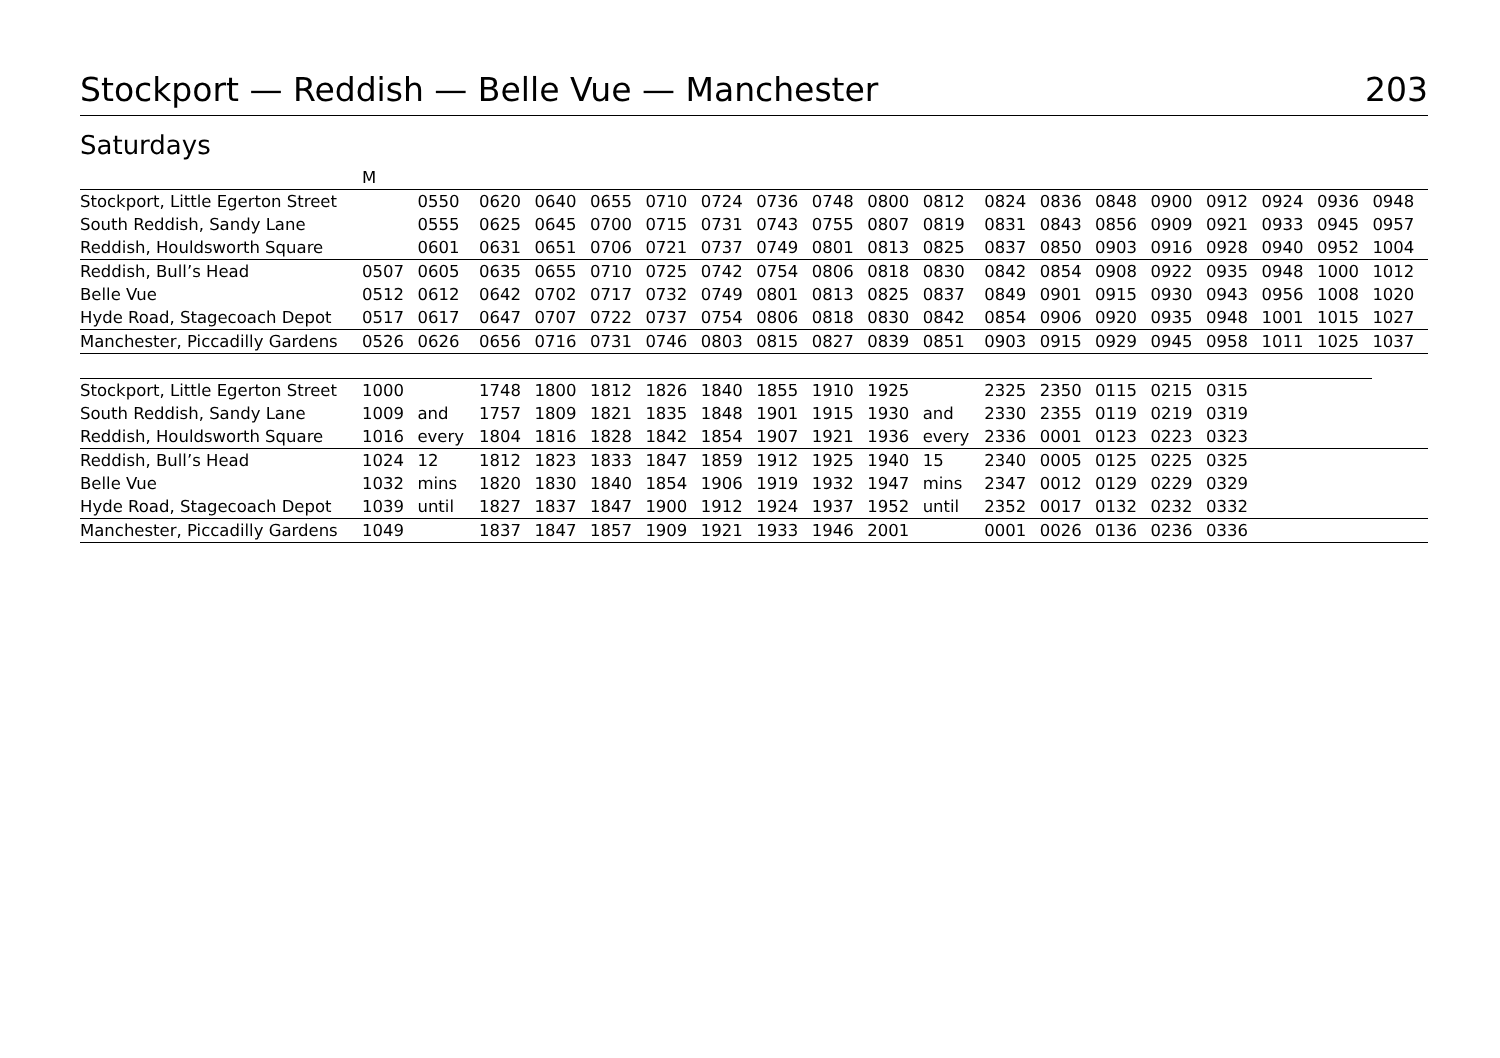Stockport — Reddish — Belle Vue — Manchester 203
Saturdays
| | M | | | | | | | | | | | | | | | | | | |
| Stockport, Little Egerton Street | | 0550 | 0620 | 0640 | 0655 | 0710 | 0724 | 0736 | 0748 | 0800 | 0812 | 0824 | 0836 | 0848 | 0900 | 0912 | 0924 | 0936 | 0948 |
| South Reddish, Sandy Lane | | 0555 | 0625 | 0645 | 0700 | 0715 | 0731 | 0743 | 0755 | 0807 | 0819 | 0831 | 0843 | 0856 | 0909 | 0921 | 0933 | 0945 | 0957 |
| Reddish, Houldsworth Square | | 0601 | 0631 | 0651 | 0706 | 0721 | 0737 | 0749 | 0801 | 0813 | 0825 | 0837 | 0850 | 0903 | 0916 | 0928 | 0940 | 0952 | 1004 |
| Reddish, Bull’s Head | 0507 | 0605 | 0635 | 0655 | 0710 | 0725 | 0742 | 0754 | 0806 | 0818 | 0830 | 0842 | 0854 | 0908 | 0922 | 0935 | 0948 | 1000 | 1012 |
| Belle Vue | 0512 | 0612 | 0642 | 0702 | 0717 | 0732 | 0749 | 0801 | 0813 | 0825 | 0837 | 0849 | 0901 | 0915 | 0930 | 0943 | 0956 | 1008 | 1020 |
| Hyde Road, Stagecoach Depot | 0517 | 0617 | 0647 | 0707 | 0722 | 0737 | 0754 | 0806 | 0818 | 0830 | 0842 | 0854 | 0906 | 0920 | 0935 | 0948 | 1001 | 1015 | 1027 |
| Manchester, Piccadilly Gardens | 0526 | 0626 | 0656 | 0716 | 0731 | 0746 | 0803 | 0815 | 0827 | 0839 | 0851 | 0903 | 0915 | 0929 | 0945 | 0958 | 1011 | 1025 | 1037 |
| Stockport, Little Egerton Street | 1000 | | 1748 | 1800 | 1812 | 1826 | 1840 | 1855 | 1910 | 1925 | | 2325 | 2350 | 0115 | 0215 | 0315 | | | |
| South Reddish, Sandy Lane | 1009 | and | 1757 | 1809 | 1821 | 1835 | 1848 | 1901 | 1915 | 1930 | and | 2330 | 2355 | 0119 | 0219 | 0319 | | | |
| Reddish, Houldsworth Square | 1016 | every | 1804 | 1816 | 1828 | 1842 | 1854 | 1907 | 1921 | 1936 | every | 2336 | 0001 | 0123 | 0223 | 0323 | | | |
| Reddish, Bull’s Head | 1024 | 12 | 1812 | 1823 | 1833 | 1847 | 1859 | 1912 | 1925 | 1940 | 15 | 2340 | 0005 | 0125 | 0225 | 0325 | | | |
| Belle Vue | 1032 | mins | 1820 | 1830 | 1840 | 1854 | 1906 | 1919 | 1932 | 1947 | mins | 2347 | 0012 | 0129 | 0229 | 0329 | | | |
| Hyde Road, Stagecoach Depot | 1039 | until | 1827 | 1837 | 1847 | 1900 | 1912 | 1924 | 1937 | 1952 | until | 2352 | 0017 | 0132 | 0232 | 0332 | | | |
| Manchester, Piccadilly Gardens | 1049 | | 1837 | 1847 | 1857 | 1909 | 1921 | 1933 | 1946 | 2001 | | 0001 | 0026 | 0136 | 0236 | 0336 | | | |